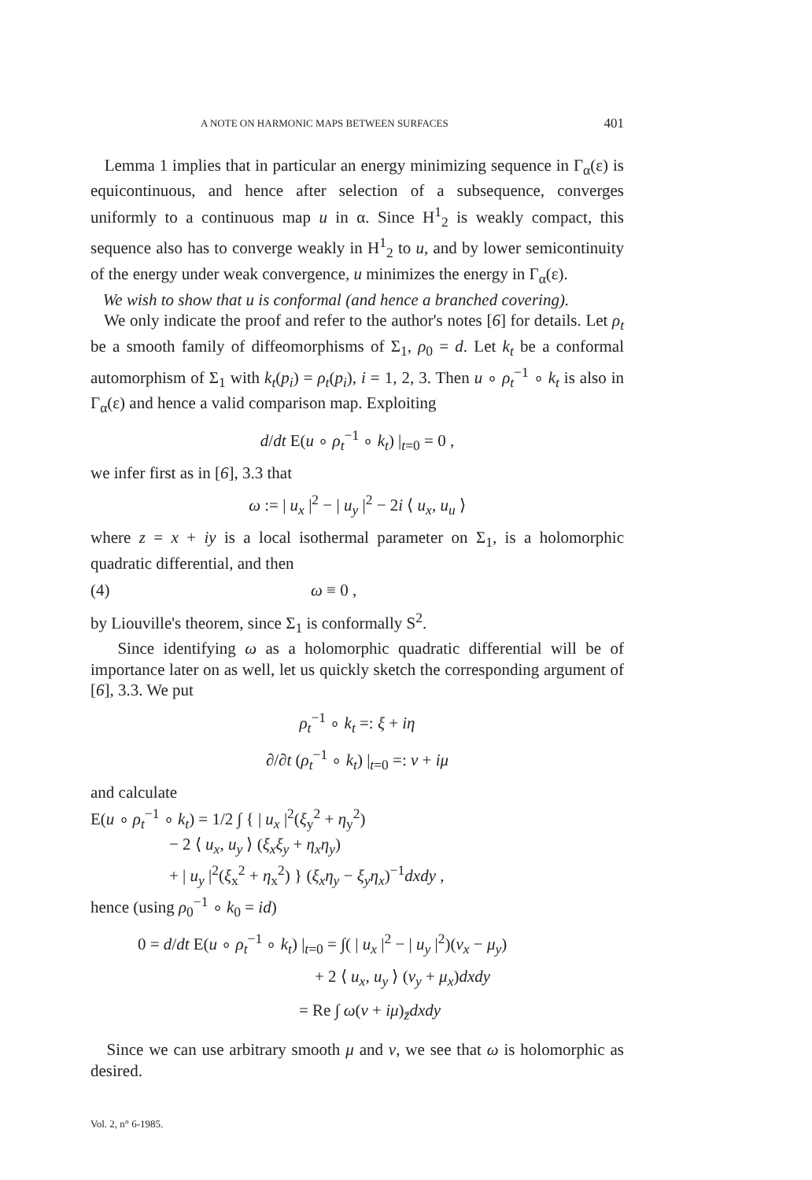A NOTE ON HARMONIC MAPS BETWEEN SURFACES 401
Lemma 1 implies that in particular an energy minimizing sequence in Γ<sub>α</sub>(ε) is equicontinuous, and hence after selection of a subsequence, converges uniformly to a continuous map u in α. Since H<sup>1</sup><sub>2</sub> is weakly compact, this sequence also has to converge weakly in H<sup>1</sup><sub>2</sub> to u, and by lower semiconti­nuity of the energy under weak convergence, u minimizes the energy in Γ<sub>α</sub>(ε).
We wish to show that u is conformal (and hence a branched covering).
We only indicate the proof and refer to the author's notes [6] for details. Let ρ<sub>t</sub> be a smooth family of diffeomorphisms of Σ<sub>1</sub>, ρ<sub>0</sub> = d. Let k<sub>t</sub> be a conformal automorphism of Σ<sub>1</sub> with k<sub>t</sub>(p<sub>i</sub>) = ρ<sub>t</sub>(p<sub>i</sub>), i = 1, 2, 3. Then u ∘ ρ<sub>t</sub><sup>−1</sup> ∘ k<sub>t</sub> is also in Γ<sub>α</sub>(ε) and hence a valid comparison map. Exploiting
d/dt E(u ∘ ρ<sub>t</sub><sup>−1</sup> ∘ k<sub>t</sub>) |<sub>t=0</sub> = 0 ,
we infer first as in [6], 3.3 that
ω := | u<sub>x</sub> |<sup>2</sup> − | u<sub>y</sub> |<sup>2</sup> − 2i ⟨ u<sub>x</sub>, u<sub>u</sub> ⟩
where z = x + iy is a local isothermal parameter on Σ<sub>1</sub>, is a holomorphic quadratic differential, and then
(4) ω ≡ 0 ,
by Liouville's theorem, since Σ<sub>1</sub> is conformally S<sup>2</sup>.
Since identifying ω as a holomorphic quadratic differential will be of importance later on as well, let us quickly sketch the corresponding argu­ment of [6], 3.3. We put
ρ<sub>t</sub><sup>−1</sup> ∘ k<sub>t</sub> =: ξ + iη
∂/∂t (ρ<sub>t</sub><sup>−1</sup> ∘ k<sub>t</sub>) |<sub>t=0</sub> =: v + iμ
and calculate
E(u ∘ ρ<sub>t</sub><sup>−1</sup> ∘ k<sub>t</sub>) = 1/2 ∫ { | u<sub>x</sub> |<sup>2</sup>(ξ<sub>y</sub><sup>2</sup> + η<sub>y</sub><sup>2</sup>)
− 2 ⟨ u<sub>x</sub>, u<sub>y</sub> ⟩ (ξ<sub>x</sub>ξ<sub>y</sub> + η<sub>x</sub>η<sub>y</sub>)
+ | u<sub>y</sub> |<sup>2</sup>(ξ<sub>x</sub><sup>2</sup> + η<sub>x</sub><sup>2</sup>) } (ξ<sub>x</sub>η<sub>y</sub> − ξ<sub>y</sub>η<sub>x</sub>)<sup>−1</sup>dxdy ,
hence (using ρ<sub>0</sub><sup>−1</sup> ∘ k<sub>0</sub> = id)
0 = d/dt E(u ∘ ρ<sub>t</sub><sup>−1</sup> ∘ k<sub>t</sub>) |<sub>t=0</sub> = ∫( | u<sub>x</sub> |<sup>2</sup> − | u<sub>y</sub> |<sup>2</sup>)(v<sub>x</sub> − μ<sub>y</sub>)
+ 2 ⟨ u<sub>x</sub>, u<sub>y</sub> ⟩ (v<sub>y</sub> + μ<sub>x</sub>)dxdy
= Re ∫ ω(v + iμ)<sub>z̄</sub>dxdy
Since we can use arbitrary smooth μ and v, we see that ω is holomorphic as desired.
Vol. 2, n° 6-1985.